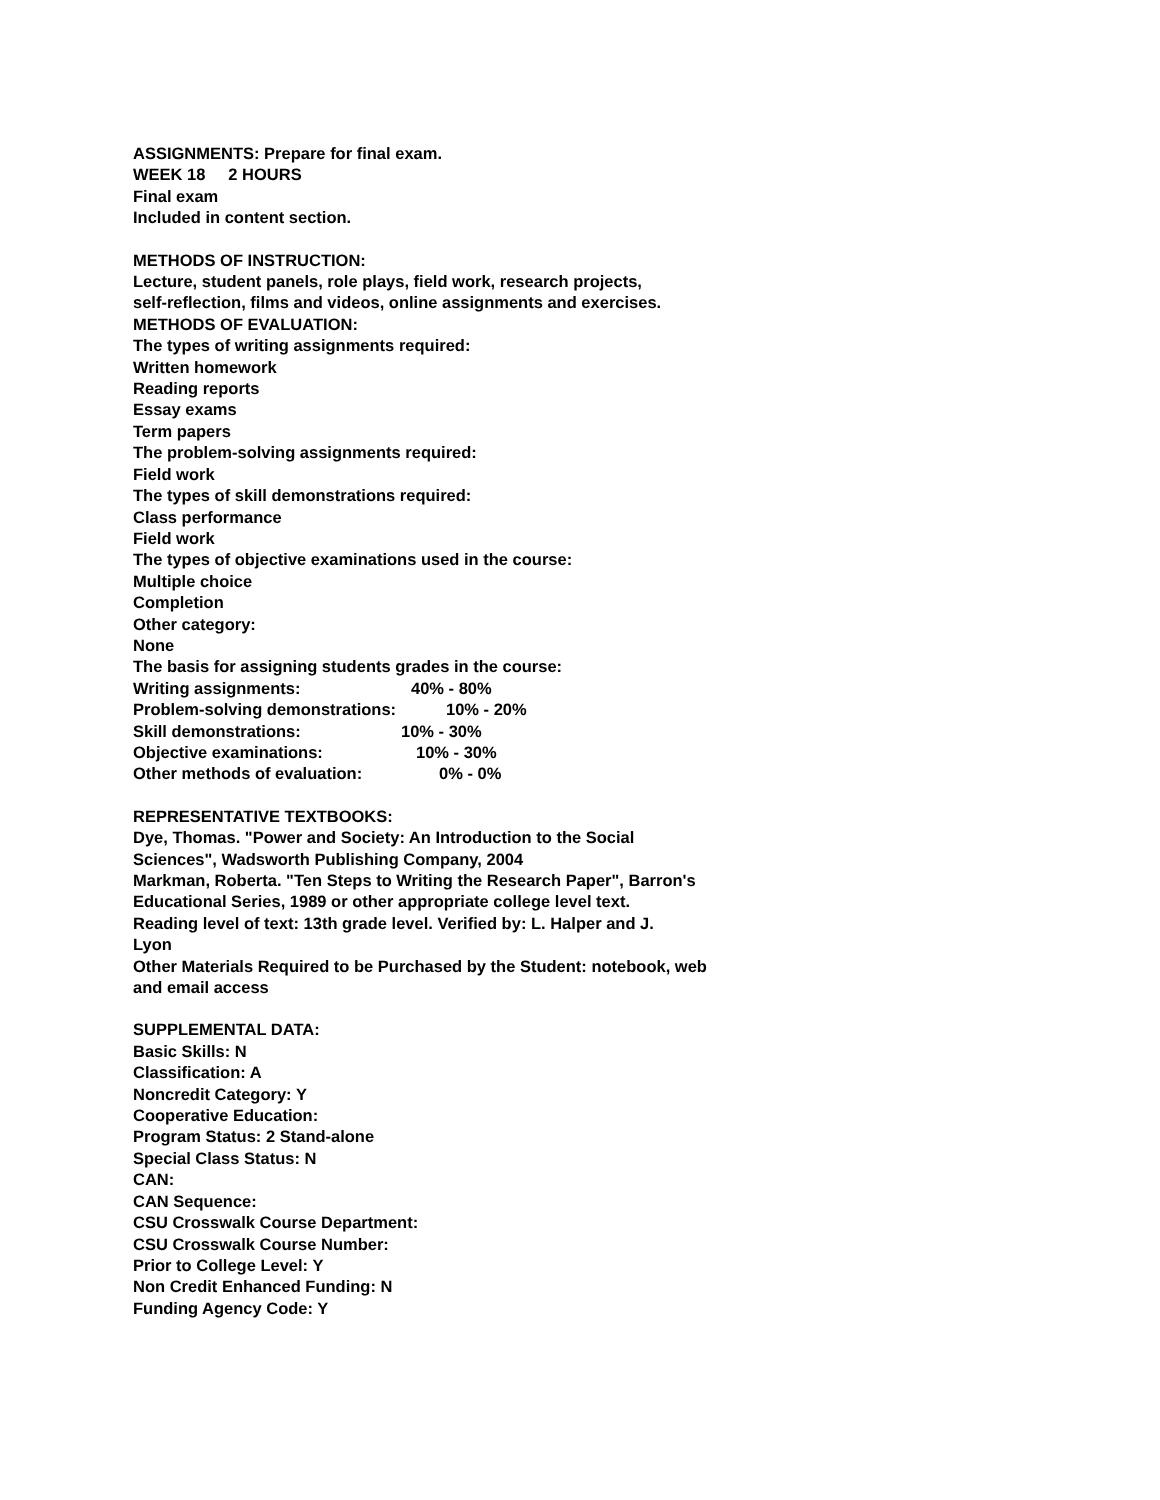ASSIGNMENTS: Prepare for final exam.
WEEK 18 2 HOURS
Final exam
Included in content section.
METHODS OF INSTRUCTION:
Lecture, student panels, role plays, field work, research projects,
self-reflection, films and videos, online assignments and exercises.
METHODS OF EVALUATION:
The types of writing assignments required:
Written homework
Reading reports
Essay exams
Term papers
The problem-solving assignments required:
Field work
The types of skill demonstrations required:
Class performance
Field work
The types of objective examinations used in the course:
Multiple choice
Completion
Other category:
None
The basis for assigning students grades in the course:
Writing assignments: 40% - 80%
Problem-solving demonstrations: 10% - 20%
Skill demonstrations: 10% - 30%
Objective examinations: 10% - 30%
Other methods of evaluation: 0% - 0%
REPRESENTATIVE TEXTBOOKS:
Dye, Thomas. "Power and Society: An Introduction to the Social
Sciences", Wadsworth Publishing Company, 2004
Markman, Roberta. "Ten Steps to Writing the Research Paper", Barron's
Educational Series, 1989 or other appropriate college level text.
Reading level of text: 13th grade level. Verified by: L. Halper and J.
Lyon
Other Materials Required to be Purchased by the Student: notebook, web
and email access
SUPPLEMENTAL DATA:
Basic Skills: N
Classification: A
Noncredit Category: Y
Cooperative Education:
Program Status: 2 Stand-alone
Special Class Status: N
CAN:
CAN Sequence:
CSU Crosswalk Course Department:
CSU Crosswalk Course Number:
Prior to College Level: Y
Non Credit Enhanced Funding: N
Funding Agency Code: Y